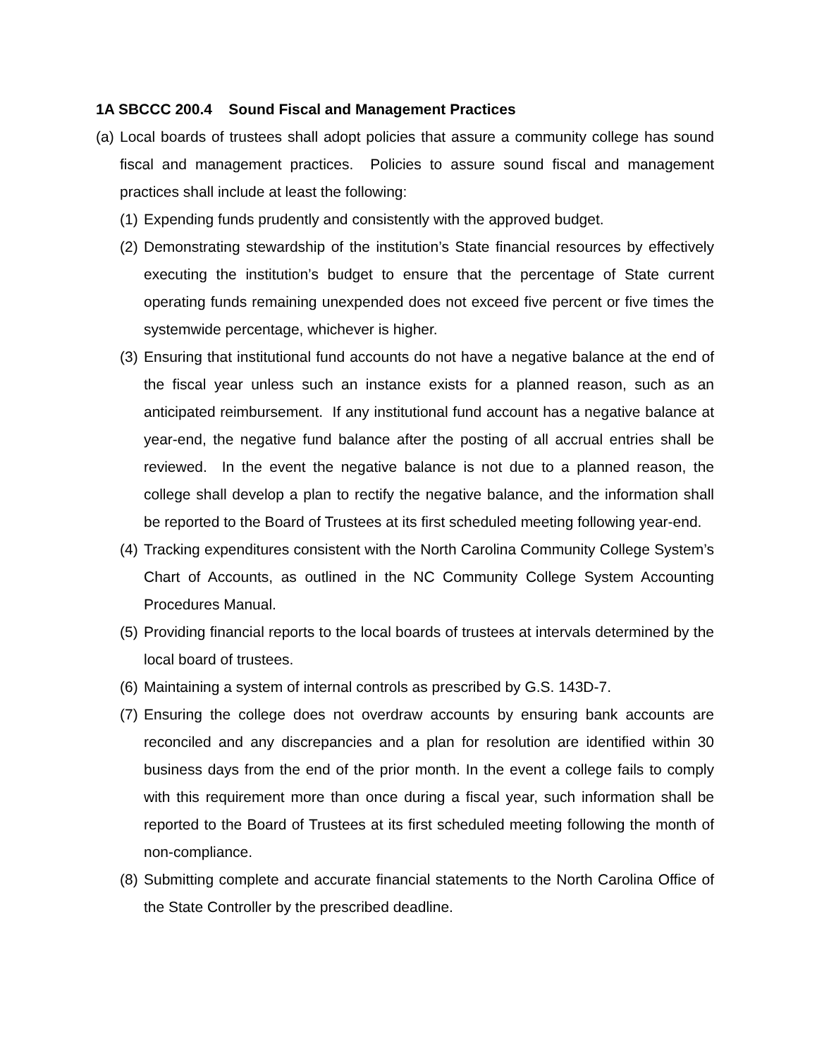1A SBCCC 200.4 Sound Fiscal and Management Practices
(a) Local boards of trustees shall adopt policies that assure a community college has sound fiscal and management practices. Policies to assure sound fiscal and management practices shall include at least the following:
(1) Expending funds prudently and consistently with the approved budget.
(2) Demonstrating stewardship of the institution’s State financial resources by effectively executing the institution’s budget to ensure that the percentage of State current operating funds remaining unexpended does not exceed five percent or five times the systemwide percentage, whichever is higher.
(3) Ensuring that institutional fund accounts do not have a negative balance at the end of the fiscal year unless such an instance exists for a planned reason, such as an anticipated reimbursement. If any institutional fund account has a negative balance at year-end, the negative fund balance after the posting of all accrual entries shall be reviewed. In the event the negative balance is not due to a planned reason, the college shall develop a plan to rectify the negative balance, and the information shall be reported to the Board of Trustees at its first scheduled meeting following year-end.
(4) Tracking expenditures consistent with the North Carolina Community College System’s Chart of Accounts, as outlined in the NC Community College System Accounting Procedures Manual.
(5) Providing financial reports to the local boards of trustees at intervals determined by the local board of trustees.
(6) Maintaining a system of internal controls as prescribed by G.S. 143D-7.
(7) Ensuring the college does not overdraw accounts by ensuring bank accounts are reconciled and any discrepancies and a plan for resolution are identified within 30 business days from the end of the prior month. In the event a college fails to comply with this requirement more than once during a fiscal year, such information shall be reported to the Board of Trustees at its first scheduled meeting following the month of non-compliance.
(8) Submitting complete and accurate financial statements to the North Carolina Office of the State Controller by the prescribed deadline.